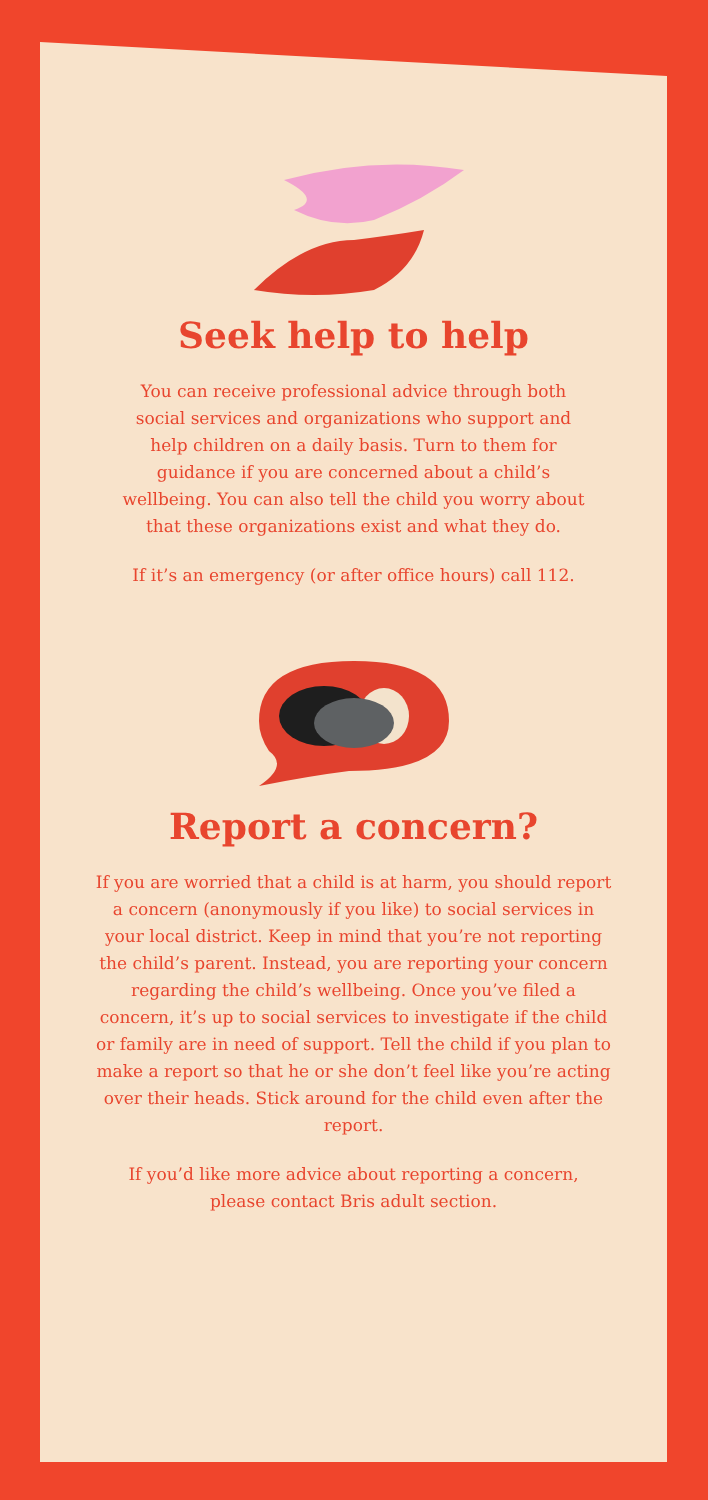Seek help to help
You can receive professional advice through both social services and organizations who support and help children on a daily basis. Turn to them for guidance if you are concerned about a child’s wellbeing. You can also tell the child you worry about that these organizations exist and what they do.
If it’s an emergency (or after office hours) call 112.
Report a concern?
If you are worried that a child is at harm, you should report a concern (anonymously if you like) to social services in your local district. Keep in mind that you’re not reporting the child’s parent. Instead, you are reporting your concern regarding the child’s wellbeing. Once you’ve filed a concern, it’s up to social services to investigate if the child or family are in need of support. Tell the child if you plan to make a report so that he or she don’t feel like you’re acting over their heads. Stick around for the child even after the report.
If you’d like more advice about reporting a concern, please contact Bris adult section.